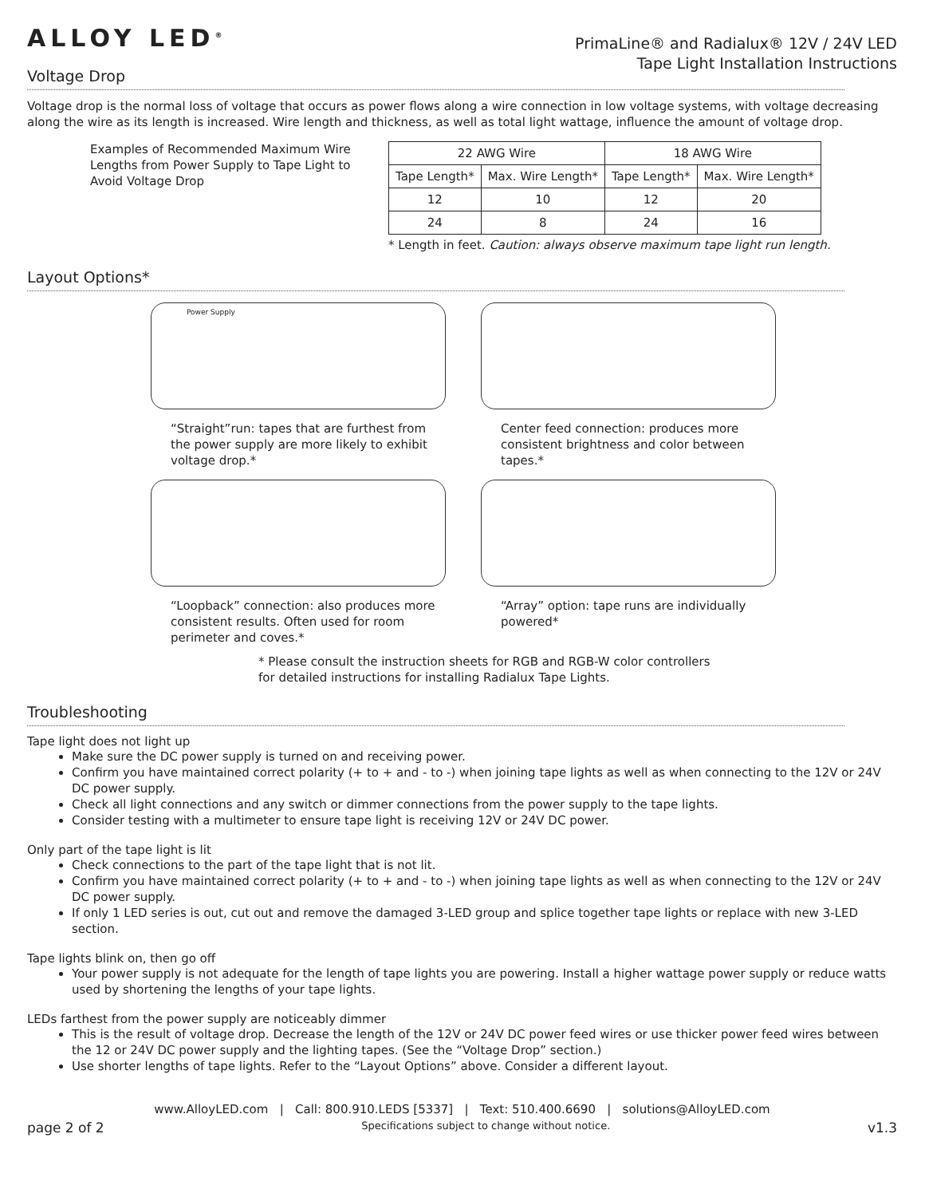ALLOY LED<sup>®</sup>
PrimaLine® and Radialux® 12V / 24V LED
Tape Light Installation Instructions
Voltage Drop
Voltage drop is the normal loss of voltage that occurs as power flows along a wire connection in low voltage systems, with voltage decreasing along the wire as its length is increased. Wire length and thickness, as well as total light wattage, influence the amount of voltage drop.
Examples of Recommended Maximum Wire Lengths from Power Supply to Tape Light to Avoid Voltage Drop
| 22 AWG Wire | | 18 AWG Wire | |
| --- | --- | --- | --- |
| Tape Length* | Max. Wire Length* | Tape Length* | Max. Wire Length* |
| 12 | 10 | 12 | 20 |
| 24 | 8 | 24 | 16 |
* Length in feet. Caution: always observe maximum tape light run length.
Layout Options*
Power Supply
“Straight”run: tapes that are furthest from the power supply are more likely to exhibit voltage drop.*
Center feed connection: produces more consistent brightness and color between tapes.*
“Loopback” connection: also produces more consistent results. Often used for room perimeter and coves.*
“Array” option: tape runs are individually powered*
* Please consult the instruction sheets for RGB and RGB-W color controllers
for detailed instructions for installing Radialux Tape Lights.
Troubleshooting
Tape light does not light up
Make sure the DC power supply is turned on and receiving power.
Confirm you have maintained correct polarity (+ to + and - to -) when joining tape lights as well as when connecting to the 12V or 24V DC power supply.
Check all light connections and any switch or dimmer connections from the power supply to the tape lights.
Consider testing with a multimeter to ensure tape light is receiving 12V or 24V DC power.
Only part of the tape light is lit
Check connections to the part of the tape light that is not lit.
Confirm you have maintained correct polarity (+ to + and - to -) when joining tape lights as well as when connecting to the 12V or 24V DC power supply.
If only 1 LED series is out, cut out and remove the damaged 3-LED group and splice together tape lights or replace with new 3-LED section.
Tape lights blink on, then go off
Your power supply is not adequate for the length of tape lights you are powering. Install a higher wattage power supply or reduce watts used by shortening the lengths of your tape lights.
LEDs farthest from the power supply are noticeably dimmer
This is the result of voltage drop. Decrease the length of the 12V or 24V DC power feed wires or use thicker power feed wires between the 12 or 24V DC power supply and the lighting tapes. (See the “Voltage Drop” section.)
Use shorter lengths of tape lights. Refer to the “Layout Options” above. Consider a different layout.
www.AlloyLED.com | Call: 800.910.LEDS [5337] | Text: 510.400.6690 | solutions@AlloyLED.com
page 2 of 2 Specifications subject to change without notice. v1.3